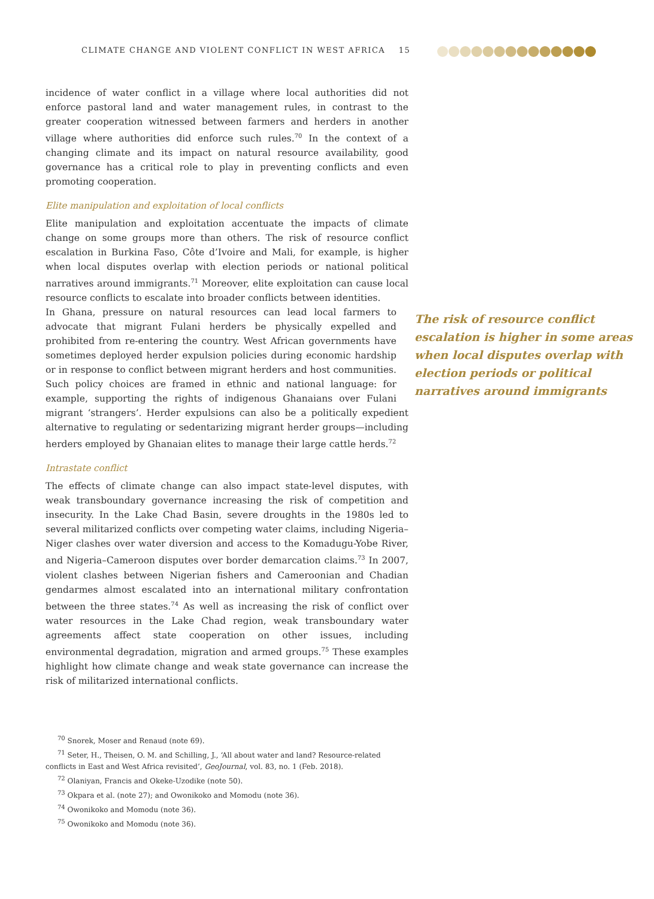CLIMATE CHANGE AND VIOLENT CONFLICT IN WEST AFRICA 15
incidence of water conflict in a village where local authorities did not enforce pastoral land and water management rules, in contrast to the greater cooperation witnessed between farmers and herders in another village where authorities did enforce such rules.<sup>70</sup> In the context of a changing climate and its impact on natural resource availability, good governance has a critical role to play in preventing conflicts and even promoting cooperation.
Elite manipulation and exploitation of local conflicts
Elite manipulation and exploitation accentuate the impacts of climate change on some groups more than others. The risk of resource conflict escalation in Burkina Faso, Côte d’Ivoire and Mali, for example, is higher when local disputes overlap with election periods or national political narratives around immigrants.<sup>71</sup> Moreover, elite exploitation can cause local resource conflicts to escalate into broader conflicts between identities.
The risk of resource conflict escalation is higher in some areas when local disputes overlap with election periods or political narratives around immigrants
In Ghana, pressure on natural resources can lead local farmers to advocate that migrant Fulani herders be physically expelled and prohibited from re-entering the country. West African governments have sometimes deployed herder expulsion policies during economic hardship or in response to conflict between migrant herders and host communities. Such policy choices are framed in ethnic and national language: for example, supporting the rights of indigenous Ghanaians over Fulani migrant ‘strangers’. Herder expulsions can also be a politically expedient alternative to regulating or sedentarizing migrant herder groups—including herders employed by Ghanaian elites to manage their large cattle herds.<sup>72</sup>
Intrastate conflict
The effects of climate change can also impact state-level disputes, with weak transboundary governance increasing the risk of competition and insecurity. In the Lake Chad Basin, severe droughts in the 1980s led to several militarized conflicts over competing water claims, including Nigeria–Niger clashes over water diversion and access to the Komadugu-Yobe River, and Nigeria–Cameroon disputes over border demarcation claims.<sup>73</sup> In 2007, violent clashes between Nigerian fishers and Cameroonian and Chadian gendarmes almost escalated into an international military confrontation between the three states.<sup>74</sup> As well as increasing the risk of conflict over water resources in the Lake Chad region, weak transboundary water agreements affect state cooperation on other issues, including environmental degradation, migration and armed groups.<sup>75</sup> These examples highlight how climate change and weak state governance can increase the risk of militarized international conflicts.
<sup>70</sup> Snorek, Moser and Renaud (note 69).
<sup>71</sup> Seter, H., Theisen, O. M. and Schilling, J., ‘All about water and land? Resource-related conflicts in East and West Africa revisited’, GeoJournal, vol. 83, no. 1 (Feb. 2018).
<sup>72</sup> Olaniyan, Francis and Okeke-Uzodike (note 50).
<sup>73</sup> Okpara et al. (note 27); and Owonikoko and Momodu (note 36).
<sup>74</sup> Owonikoko and Momodu (note 36).
<sup>75</sup> Owonikoko and Momodu (note 36).